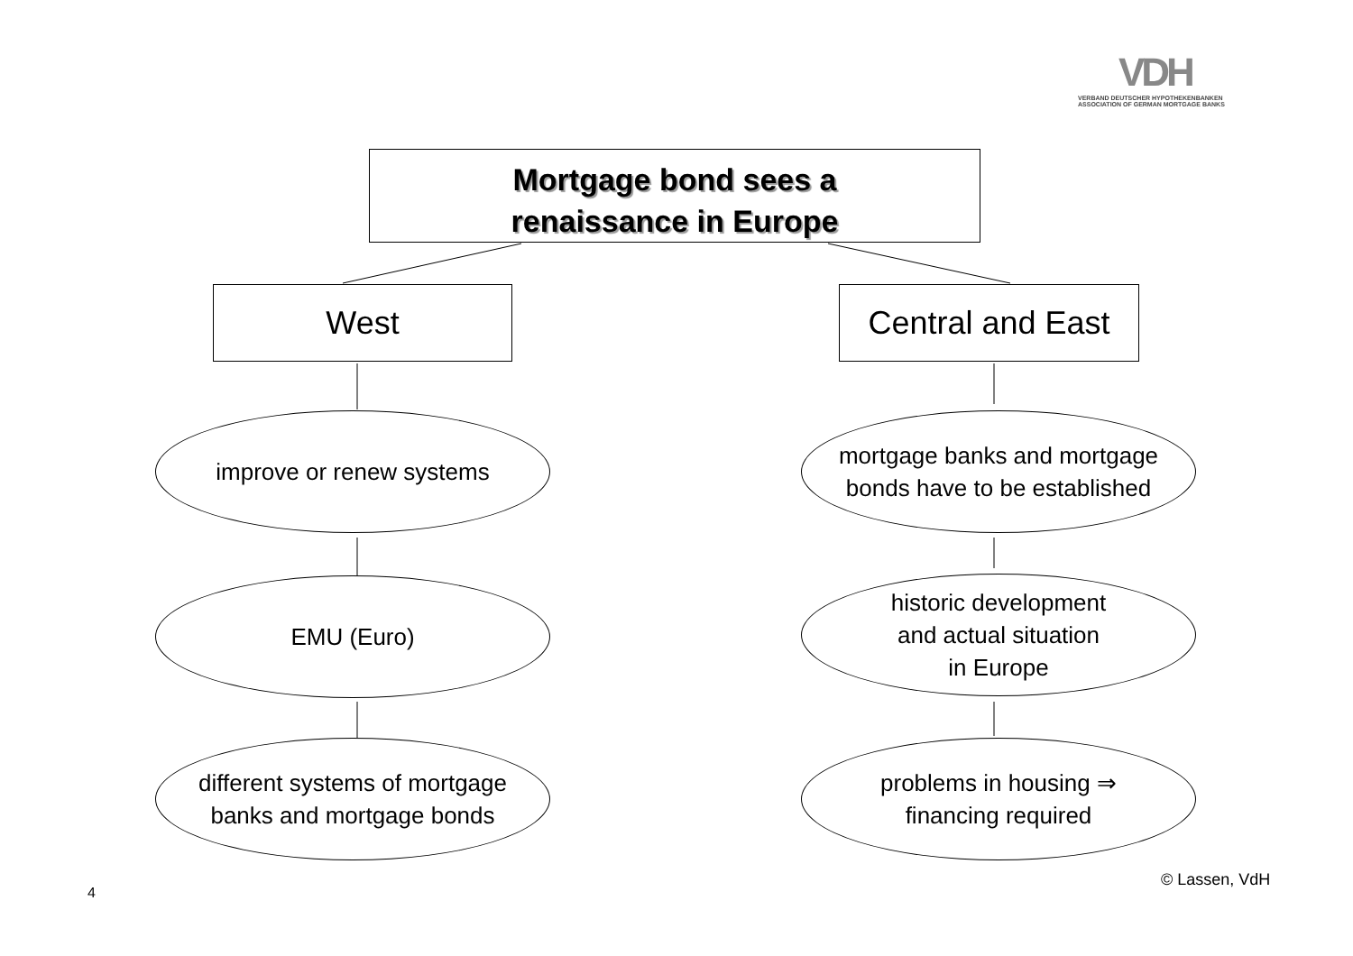VDH
VERBAND DEUTSCHER HYPOTHEKENBANKEN
ASSOCIATION OF GERMAN MORTGAGE BANKS
Mortgage bond sees a
renaissance in Europe
West
Central and East
improve or renew systems
mortgage banks and mortgage
bonds have to be established
EMU (Euro)
historic development
and actual situation
in Europe
different systems of mortgage
banks and mortgage bonds
problems in housing ⇒
financing required
© Lassen, VdH
4